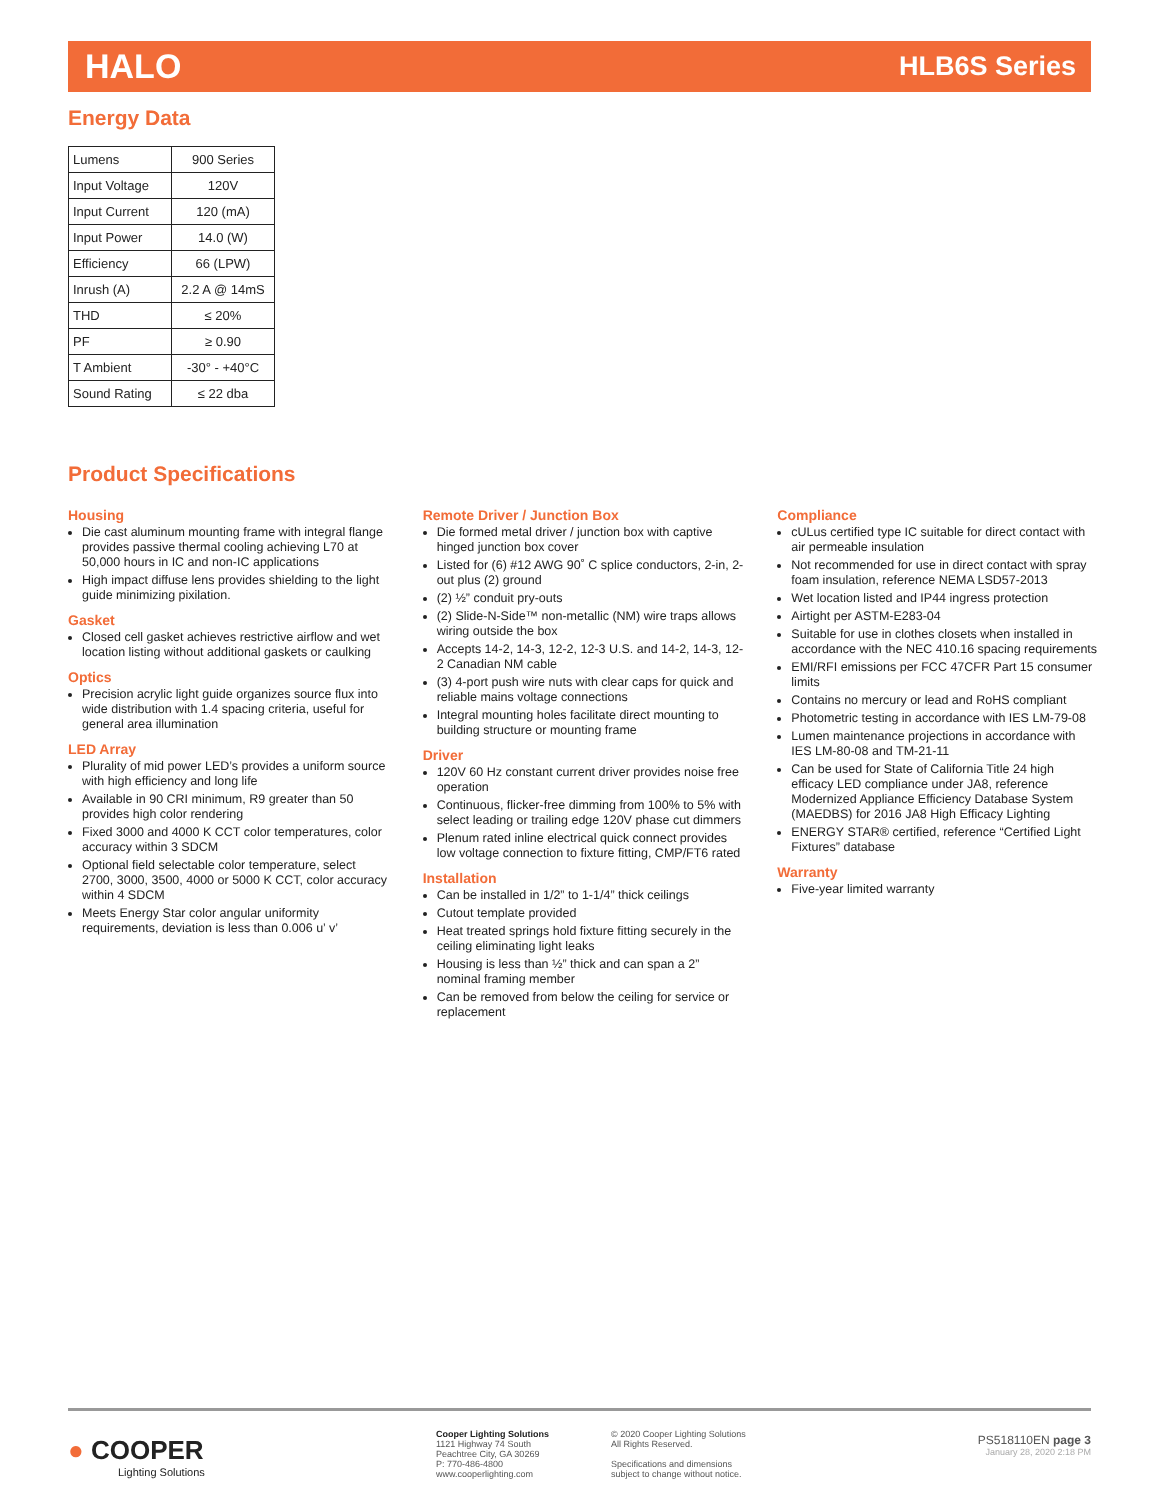HALO HLB6S Series
Energy Data
| Lumens | 900 Series |
| Input Voltage | 120V |
| Input Current | 120 (mA) |
| Input Power | 14.0 (W) |
| Efficiency | 66 (LPW) |
| Inrush (A) | 2.2 A @ 14mS |
| THD | ≤ 20% |
| PF | ≥ 0.90 |
| T Ambient | -30° - +40°C |
| Sound Rating | ≤ 22 dba |
Product Specifications
Housing
Die cast aluminum mounting frame with integral flange provides passive thermal cooling achieving L70 at 50,000 hours in IC and non-IC applications
High impact diffuse lens provides shielding to the light guide minimizing pixilation.
Gasket
Closed cell gasket achieves restrictive airflow and wet location listing without additional gaskets or caulking
Optics
Precision acrylic light guide organizes source flux into wide distribution with 1.4 spacing criteria, useful for general area illumination
LED Array
Plurality of mid power LED’s provides a uniform source with high efficiency and long life
Available in 90 CRI minimum, R9 greater than 50 provides high color rendering
Fixed 3000 and 4000 K CCT color temperatures, color accuracy within 3 SDCM
Optional field selectable color temperature, select 2700, 3000, 3500, 4000 or 5000 K CCT, color accuracy within 4 SDCM
Meets Energy Star color angular uniformity requirements, deviation is less than 0.006 u’ v’
Remote Driver / Junction Box
Die formed metal driver / junction box with captive hinged junction box cover
Listed for (6) #12 AWG 90˚ C splice conductors, 2-in, 2-out plus (2) ground
(2) ½” conduit pry-outs
(2) Slide-N-Side™ non-metallic (NM) wire traps allows wiring outside the box
Accepts 14-2, 14-3, 12-2, 12-3 U.S. and 14-2, 14-3, 12-2 Canadian NM cable
(3) 4-port push wire nuts with clear caps for quick and reliable mains voltage connections
Integral mounting holes facilitate direct mounting to building structure or mounting frame
Driver
120V 60 Hz constant current driver provides noise free operation
Continuous, flicker-free dimming from 100% to 5% with select leading or trailing edge 120V phase cut dimmers
Plenum rated inline electrical quick connect provides low voltage connection to fixture fitting, CMP/FT6 rated
Installation
Can be installed in 1/2” to 1-1/4” thick ceilings
Cutout template provided
Heat treated springs hold fixture fitting securely in the ceiling eliminating light leaks
Housing is less than ½” thick and can span a 2” nominal framing member
Can be removed from below the ceiling for service or replacement
Compliance
cULus certified type IC suitable for direct contact with air permeable insulation
Not recommended for use in direct contact with spray foam insulation, reference NEMA LSD57-2013
Wet location listed and IP44 ingress protection
Airtight per ASTM-E283-04
Suitable for use in clothes closets when installed in accordance with the NEC 410.16 spacing requirements
EMI/RFI emissions per FCC 47CFR Part 15 consumer limits
Contains no mercury or lead and RoHS compliant
Photometric testing in accordance with IES LM-79-08
Lumen maintenance projections in accordance with IES LM-80-08 and TM-21-11
Can be used for State of California Title 24 high efficacy LED compliance under JA8, reference Modernized Appliance Efficiency Database System (MAEDBS) for 2016 JA8 High Efficacy Lighting
ENERGY STAR® certified, reference “Certified Light Fixtures” database
Warranty
Five-year limited warranty
● COOPER
Lighting Solutions
Cooper Lighting Solutions
1121 Highway 74 South
Peachtree City, GA 30269
P: 770-486-4800
www.cooperlighting.com
© 2020 Cooper Lighting Solutions
All Rights Reserved.
Specifications and dimensions
subject to change without notice.
PS518110EN page 3
January 28, 2020 2:18 PM